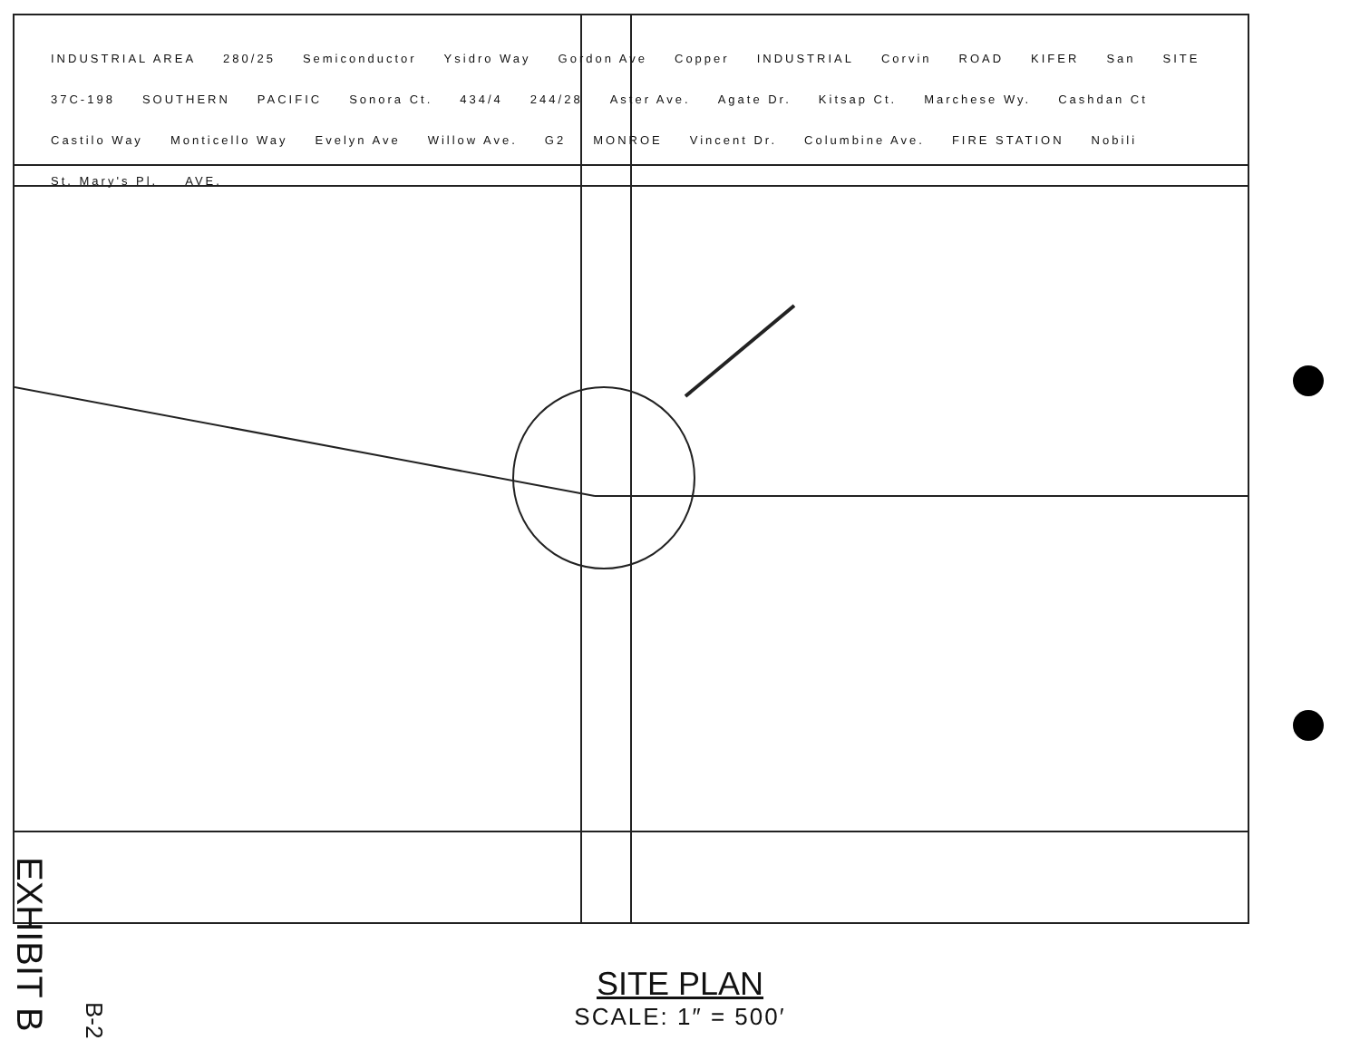INDUSTRIAL AREA 280/25 Semiconductor Ysidro Way Gordon Ave Copper INDUSTRIAL Corvin ROAD KIFER San SITE 37C-198 SOUTHERN PACIFIC Sonora Ct. 434/4 244/28 Aster Ave. Agate Dr. Kitsap Ct. Marchese Wy. Cashdan Ct Castilo Way Monticello Way Evelyn Ave Willow Ave. G2 MONROE Vincent Dr. Columbine Ave. FIRE STATION Nobili St. Mary's Pl. AVE.
SITE PLAN
SCALE: 1″ = 500′
EXHIBIT B
B-2